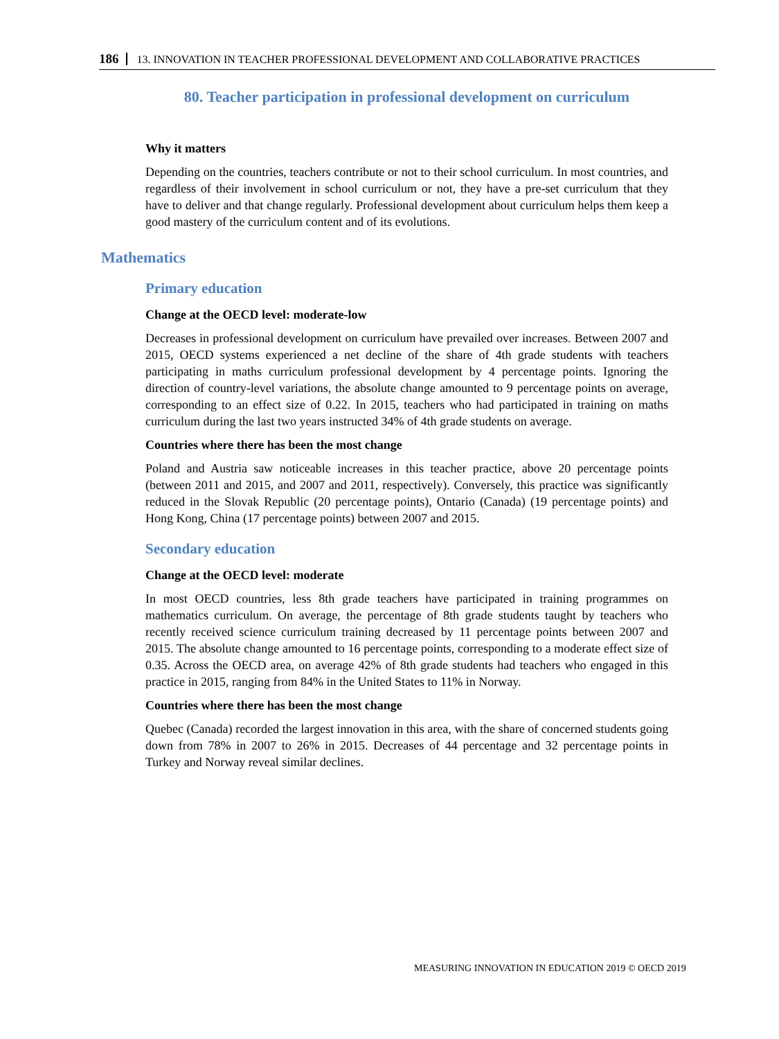186 13. INNOVATION IN TEACHER PROFESSIONAL DEVELOPMENT AND COLLABORATIVE PRACTICES
80. Teacher participation in professional development on curriculum
Why it matters
Depending on the countries, teachers contribute or not to their school curriculum. In most countries, and regardless of their involvement in school curriculum or not, they have a pre-set curriculum that they have to deliver and that change regularly. Professional development about curriculum helps them keep a good mastery of the curriculum content and of its evolutions.
Mathematics
Primary education
Change at the OECD level: moderate-low
Decreases in professional development on curriculum have prevailed over increases. Between 2007 and 2015, OECD systems experienced a net decline of the share of 4th grade students with teachers participating in maths curriculum professional development by 4 percentage points. Ignoring the direction of country-level variations, the absolute change amounted to 9 percentage points on average, corresponding to an effect size of 0.22. In 2015, teachers who had participated in training on maths curriculum during the last two years instructed 34% of 4th grade students on average.
Countries where there has been the most change
Poland and Austria saw noticeable increases in this teacher practice, above 20 percentage points (between 2011 and 2015, and 2007 and 2011, respectively). Conversely, this practice was significantly reduced in the Slovak Republic (20 percentage points), Ontario (Canada) (19 percentage points) and Hong Kong, China (17 percentage points) between 2007 and 2015.
Secondary education
Change at the OECD level: moderate
In most OECD countries, less 8th grade teachers have participated in training programmes on mathematics curriculum. On average, the percentage of 8th grade students taught by teachers who recently received science curriculum training decreased by 11 percentage points between 2007 and 2015. The absolute change amounted to 16 percentage points, corresponding to a moderate effect size of 0.35. Across the OECD area, on average 42% of 8th grade students had teachers who engaged in this practice in 2015, ranging from 84% in the United States to 11% in Norway.
Countries where there has been the most change
Quebec (Canada) recorded the largest innovation in this area, with the share of concerned students going down from 78% in 2007 to 26% in 2015. Decreases of 44 percentage and 32 percentage points in Turkey and Norway reveal similar declines.
MEASURING INNOVATION IN EDUCATION 2019 © OECD 2019